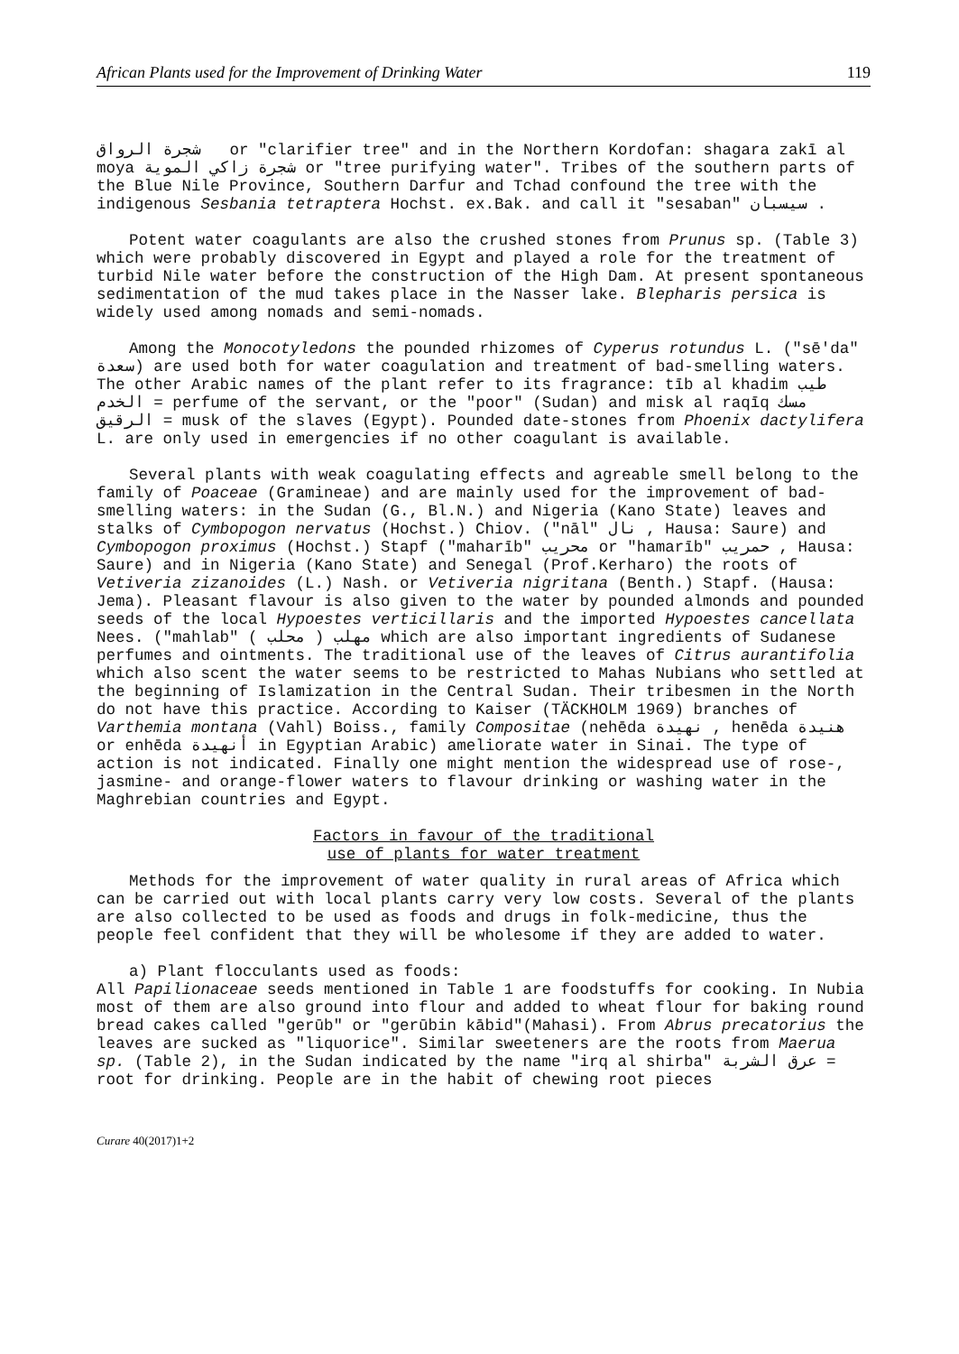African Plants used for the Improvement of Drinking Water 119
شجرة الرواق or "clarifier tree" and in the Northern Kordofan: shagara zakī al moya شجرة زاكي الموية or "tree purifying water". Tribes of the southern parts of the Blue Nile Province, Southern Darfur and Tchad confound the tree with the indigenous Sesbania tetraptera Hochst. ex.Bak. and call it "sesaban" سيسبان .
Potent water coagulants are also the crushed stones from Prunus sp. (Table 3) which were probably discovered in Egypt and played a role for the treatment of turbid Nile water before the construction of the High Dam. At present spontaneous sedimentation of the mud takes place in the Nasser lake. Blepharis persica is widely used among nomads and semi-nomads.
Among the Monocotyledons the pounded rhizomes of Cyperus rotundus L. ("sē'da" سعدة) are used both for water coagulation and treatment of bad-smelling waters. The other Arabic names of the plant refer to its fragrance: tīb al khadim طيب الخدم = perfume of the servant, or the "poor" (Sudan) and misk al raqīq مسك الرقيق = musk of the slaves (Egypt). Pounded date-stones from Phoenix dactylifera L. are only used in emergencies if no other coagulant is available.
Several plants with weak coagulating effects and agreable smell belong to the family of Poaceae (Gramineae) and are mainly used for the improvement of bad-smelling waters: in the Sudan (G., Bl.N.) and Nigeria (Kano State) leaves and stalks of Cymbopogon nervatus (Hochst.) Chiov. ("nāl" نال , Hausa: Saure) and Cymbopogon proximus (Hochst.) Stapf ("maharīb" محريب or "hamarīb" حمريب , Hausa: Saure) and in Nigeria (Kano State) and Senegal (Prof.Kerharo) the roots of Vetiveria zizanoides (L.) Nash. or Vetiveria nigritana (Benth.) Stapf. (Hausa: Jema). Pleasant flavour is also given to the water by pounded almonds and pounded seeds of the local Hypoestes verticillaris and the imported Hypoestes cancellata Nees. ("mahlab" مهلب ( محلب ) which are also important ingredients of Sudanese perfumes and ointments. The traditional use of the leaves of Citrus aurantifolia which also scent the water seems to be restricted to Mahas Nubians who settled at the beginning of Islamization in the Central Sudan. Their tribesmen in the North do not have this practice. According to Kaiser (TÄCKHOLM 1969) branches of Varthemia montana (Vahl) Boiss., family Compositae (nehēda نهيدة , henēda هنيدة or enhēda أنهيدة in Egyptian Arabic) ameliorate water in Sinai. The type of action is not indicated. Finally one might mention the widespread use of rose-, jasmine- and orange-flower waters to flavour drinking or washing water in the Maghrebian countries and Egypt.
Factors in favour of the traditional
use of plants for water treatment
Methods for the improvement of water quality in rural areas of Africa which can be carried out with local plants carry very low costs. Several of the plants are also collected to be used as foods and drugs in folk-medicine, thus the people feel confident that they will be wholesome if they are added to water.
a) Plant flocculants used as foods:
All Papilionaceae seeds mentioned in Table 1 are foodstuffs for cooking. In Nubia most of them are also ground into flour and added to wheat flour for baking round bread cakes called "gerūb" or "gerūbin kābid"(Mahasi). From Abrus precatorius the leaves are sucked as "liquorice". Similar sweeteners are the roots from Maerua sp. (Table 2), in the Sudan indicated by the name "irq al shirba" عرق الشربة = root for drinking. People are in the habit of chewing root pieces
Curare 40(2017)1+2